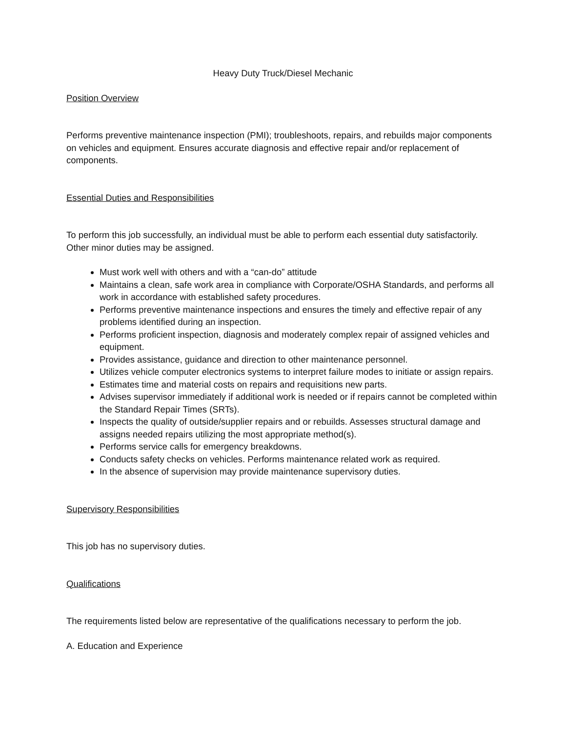Heavy Duty Truck/Diesel Mechanic
Position Overview
Performs preventive maintenance inspection (PMI); troubleshoots, repairs, and rebuilds major components on vehicles and equipment. Ensures accurate diagnosis and effective repair and/or replacement of components.
Essential Duties and Responsibilities
To perform this job successfully, an individual must be able to perform each essential duty satisfactorily. Other minor duties may be assigned.
Must work well with others and with a “can-do” attitude
Maintains a clean, safe work area in compliance with Corporate/OSHA Standards, and performs all work in accordance with established safety procedures.
Performs preventive maintenance inspections and ensures the timely and effective repair of any problems identified during an inspection.
Performs proficient inspection, diagnosis and moderately complex repair of assigned vehicles and equipment.
Provides assistance, guidance and direction to other maintenance personnel.
Utilizes vehicle computer electronics systems to interpret failure modes to initiate or assign repairs.
Estimates time and material costs on repairs and requisitions new parts.
Advises supervisor immediately if additional work is needed or if repairs cannot be completed within the Standard Repair Times (SRTs).
Inspects the quality of outside/supplier repairs and or rebuilds. Assesses structural damage and assigns needed repairs utilizing the most appropriate method(s).
Performs service calls for emergency breakdowns.
Conducts safety checks on vehicles. Performs maintenance related work as required.
In the absence of supervision may provide maintenance supervisory duties.
Supervisory Responsibilities
This job has no supervisory duties.
Qualifications
The requirements listed below are representative of the qualifications necessary to perform the job.
A. Education and Experience